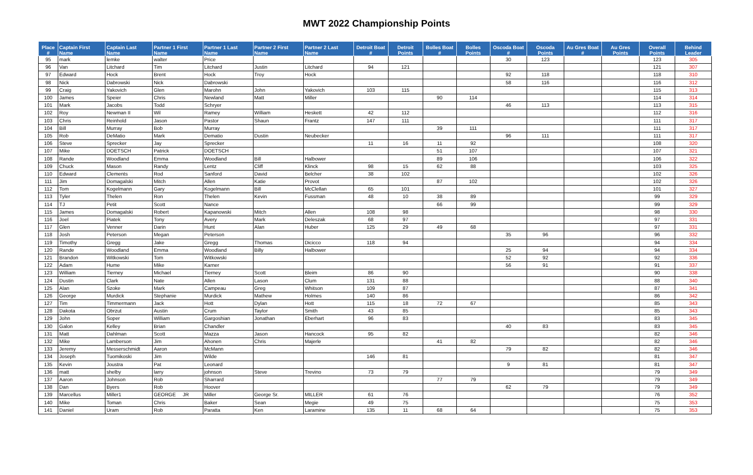MWT 2022 Championship Points
| Place # | Captain First Name | Captain Last Name | Partner 1 First Name | Partner 1 Last Name | Partner 2 First Name | Partner 2 Last Name | Detroit Boat # | Detroit Points | Bolles Boat # | Bolles Points | Oscoda Boat # | Oscoda Points | Au Gres Boat # | Au Gres Points | Overall Points | Behind Leader |
| --- | --- | --- | --- | --- | --- | --- | --- | --- | --- | --- | --- | --- | --- | --- | --- | --- |
| 95 | mark | lemke | walter | Price | | | | | | | 30 | 123 | | | 123 | 305 |
| 96 | Van | Litchard | Tim | Litchard | Justin | Litchard | 94 | 121 | | | | | | | 121 | 307 |
| 97 | Edward | Hock | Brent | Hock | Troy | Hock | | | | | 92 | 118 | | | 118 | 310 |
| 98 | Nick | Dabrowski | Nick | Dabrowski | | | | | | | 58 | 116 | | | 116 | 312 |
| 99 | Craig | Yakovich | Glen | Marohn | John | Yakovich | 103 | 115 | | | | | | | 115 | 313 |
| 100 | James | Speier | Chris | Newland | Matt | Miller | | | 90 | 114 | | | | | 114 | 314 |
| 101 | Mark | Jacobs | Todd | Schryer | | | | | | | 46 | 113 | | | 113 | 315 |
| 102 | Roy | Newman II | Wil | Ramey | William | Heskett | 42 | 112 | | | | | | | 112 | 316 |
| 103 | Chris | Reinhold | Jason | Pastor | Shaun | Frantz | 147 | 111 | | | | | | | 111 | 317 |
| 104 | Bill | Murray | Bob | Murray | | | | | 39 | 111 | | | | | 111 | 317 |
| 105 | Rob | DeMatio | Mark | Dematio | Dustin | Neubecker | | | | | 96 | 111 | | | 111 | 317 |
| 106 | Steve | Sprecker | Jay | Sprecker | | | 11 | 16 | 11 | 92 | | | | | 108 | 320 |
| 107 | Mike | DOETSCH | Patrick | DOETSCH | | | | | 51 | 107 | | | | | 107 | 321 |
| 108 | Rande | Woodland | Emma | Woodland | Bill | Halbower | | | 89 | 106 | | | | | 106 | 322 |
| 109 | Chuck | Mason | Randy | Lentz | Cliff | Klinck | 98 | 15 | 62 | 88 | | | | | 103 | 325 |
| 110 | Edward | Clements | Rod | Sanford | David | Belcher | 38 | 102 | | | | | | | 102 | 326 |
| 111 | Jim | Domagalski | Mitch | Allen | Katie | Provot | | | 87 | 102 | | | | | 102 | 326 |
| 112 | Tom | Kogelmann | Gary | Kogelmann | Bill | McClellan | 65 | 101 | | | | | | | 101 | 327 |
| 113 | Tyler | Thelen | Ron | Thelen | Kevin | Fussman | 48 | 10 | 38 | 89 | | | | | 99 | 329 |
| 114 | TJ | Petit | Scott | Nance | | | | | 66 | 99 | | | | | 99 | 329 |
| 115 | James | Domagalski | Robert | Kapanowski | Mitch | Allen | 108 | 98 | | | | | | | 98 | 330 |
| 116 | Joel | Piatek | Tony | Avery | Mark | Deleszak | 68 | 97 | | | | | | | 97 | 331 |
| 117 | Glen | Venner | Darin | Hunt | Alan | Huber | 125 | 29 | 49 | 68 | | | | | 97 | 331 |
| 118 | Josh | Peterson | Megan | Peterson | | | | | | | 35 | 96 | | | 96 | 332 |
| 119 | Timothy | Gregg | Jake | Gregg | Thomas | Dicicco | 118 | 94 | | | | | | | 94 | 334 |
| 120 | Rande | Woodland | Emma | Woodland | Billy | Halbower | | | | | 25 | 94 | | | 94 | 334 |
| 121 | Brandon | Witkowski | Tom | Witkowski | | | | | | | 52 | 92 | | | 92 | 336 |
| 122 | Adam | Hume | Mike | Karner | | | | | | | 56 | 91 | | | 91 | 337 |
| 123 | William | Tierney | Michael | Tierney | Scott | Bleim | 86 | 90 | | | | | | | 90 | 338 |
| 124 | Dustin | Clark | Nate | Allen | Lason | Clum | 131 | 88 | | | | | | | 88 | 340 |
| 125 | Alan | Szoke | Mark | Campeau | Greg | Whitson | 109 | 87 | | | | | | | 87 | 341 |
| 126 | George | Murdick | Stephanie | Murdick | Mathew | Holmes | 140 | 86 | | | | | | | 86 | 342 |
| 127 | Tim | Timmermann | Jack | Hott | Dylan | Hott | 115 | 18 | 72 | 67 | | | | | 85 | 343 |
| 128 | Dakota | Obrzut | Austin | Crum | Taylor | Smith | 43 | 85 | | | | | | | 85 | 343 |
| 129 | John | Soper | William | Gargoshian | Jonathan | Eberhart | 96 | 83 | | | | | | | 83 | 345 |
| 130 | Galon | Kelley | Brian | Chandler | | | | | | | 40 | 83 | | | 83 | 345 |
| 131 | Matt | Dahlman | Scott | Mazza | Jason | Hancock | 95 | 82 | | | | | | | 82 | 346 |
| 132 | Mike | Lamberson | Jim | Ahonen | Chris | Majerle | | | 41 | 82 | | | | | 82 | 346 |
| 133 | Jeremy | Messerschmidt | Aaron | McMann | | | | | | | 79 | 82 | | | 82 | 346 |
| 134 | Joseph | Tuomikoski | Jim | Wilde | | | 146 | 81 | | | | | | | 81 | 347 |
| 135 | Kevin | Joustra | Pat | Leonard | | | | | | | 9 | 81 | | | 81 | 347 |
| 136 | matt | shelby | larry | johnson | Steve | Trevino | 73 | 79 | | | | | | | 79 | 349 |
| 137 | Aaron | Johnson | Rob | Sharrard | | | | | 77 | 79 | | | | | 79 | 349 |
| 138 | Dan | Byers | Rob | Hoover | | | | | | | 62 | 79 | | | 79 | 349 |
| 139 | Marcellus | Miller1 | GEORGE JR | Miller | George Sr. | MILLER | 61 | 76 | | | | | | | 76 | 352 |
| 140 | Mike | Toman | Chris | Baker | Sean | Megie | 49 | 75 | | | | | | | 75 | 353 |
| 141 | Daniel | Uram | Rob | Paratta | Ken | Laramine | 135 | 11 | 68 | 64 | | | | | 75 | 353 |